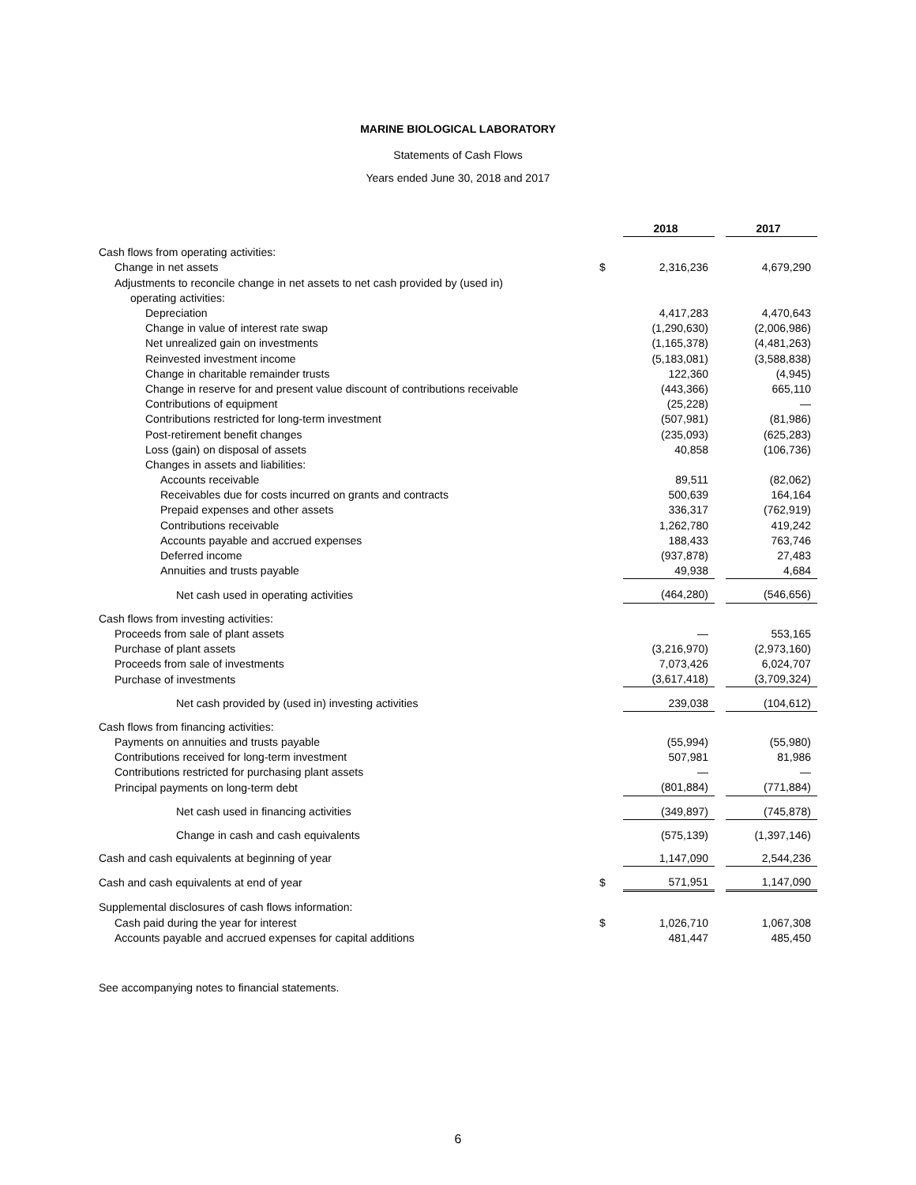MARINE BIOLOGICAL LABORATORY
Statements of Cash Flows
Years ended June 30, 2018 and 2017
| | | 2018 | | 2017 |
| --- | --- | --- | --- | --- |
| Cash flows from operating activities: | | | | |
| Change in net assets | $ | 2,316,236 | | 4,679,290 |
| Adjustments to reconcile change in net assets to net cash provided by (used in) | | | | |
| operating activities: | | | | |
| Depreciation | | 4,417,283 | | 4,470,643 |
| Change in value of interest rate swap | | (1,290,630) | | (2,006,986) |
| Net unrealized gain on investments | | (1,165,378) | | (4,481,263) |
| Reinvested investment income | | (5,183,081) | | (3,588,838) |
| Change in charitable remainder trusts | | 122,360 | | (4,945) |
| Change in reserve for and present value discount of contributions receivable | | (443,366) | | 665,110 |
| Contributions of equipment | | (25,228) | | — |
| Contributions restricted for long-term investment | | (507,981) | | (81,986) |
| Post-retirement benefit changes | | (235,093) | | (625,283) |
| Loss (gain) on disposal of assets | | 40,858 | | (106,736) |
| Changes in assets and liabilities: | | | | |
| Accounts receivable | | 89,511 | | (82,062) |
| Receivables due for costs incurred on grants and contracts | | 500,639 | | 164,164 |
| Prepaid expenses and other assets | | 336,317 | | (762,919) |
| Contributions receivable | | 1,262,780 | | 419,242 |
| Accounts payable and accrued expenses | | 188,433 | | 763,746 |
| Deferred income | | (937,878) | | 27,483 |
| Annuities and trusts payable | | 49,938 | | 4,684 |
| Net cash used in operating activities | | (464,280) | | (546,656) |
| Cash flows from investing activities: | | | | |
| Proceeds from sale of plant assets | | — | | 553,165 |
| Purchase of plant assets | | (3,216,970) | | (2,973,160) |
| Proceeds from sale of investments | | 7,073,426 | | 6,024,707 |
| Purchase of investments | | (3,617,418) | | (3,709,324) |
| Net cash provided by (used in) investing activities | | 239,038 | | (104,612) |
| Cash flows from financing activities: | | | | |
| Payments on annuities and trusts payable | | (55,994) | | (55,980) |
| Contributions received for long-term investment | | 507,981 | | 81,986 |
| Contributions restricted for purchasing plant assets | | — | | — |
| Principal payments on long-term debt | | (801,884) | | (771,884) |
| Net cash used in financing activities | | (349,897) | | (745,878) |
| Change in cash and cash equivalents | | (575,139) | | (1,397,146) |
| Cash and cash equivalents at beginning of year | | 1,147,090 | | 2,544,236 |
| Cash and cash equivalents at end of year | $ | 571,951 | | 1,147,090 |
| Supplemental disclosures of cash flows information: | | | | |
| Cash paid during the year for interest | $ | 1,026,710 | | 1,067,308 |
| Accounts payable and accrued expenses for capital additions | | 481,447 | | 485,450 |
See accompanying notes to financial statements.
6